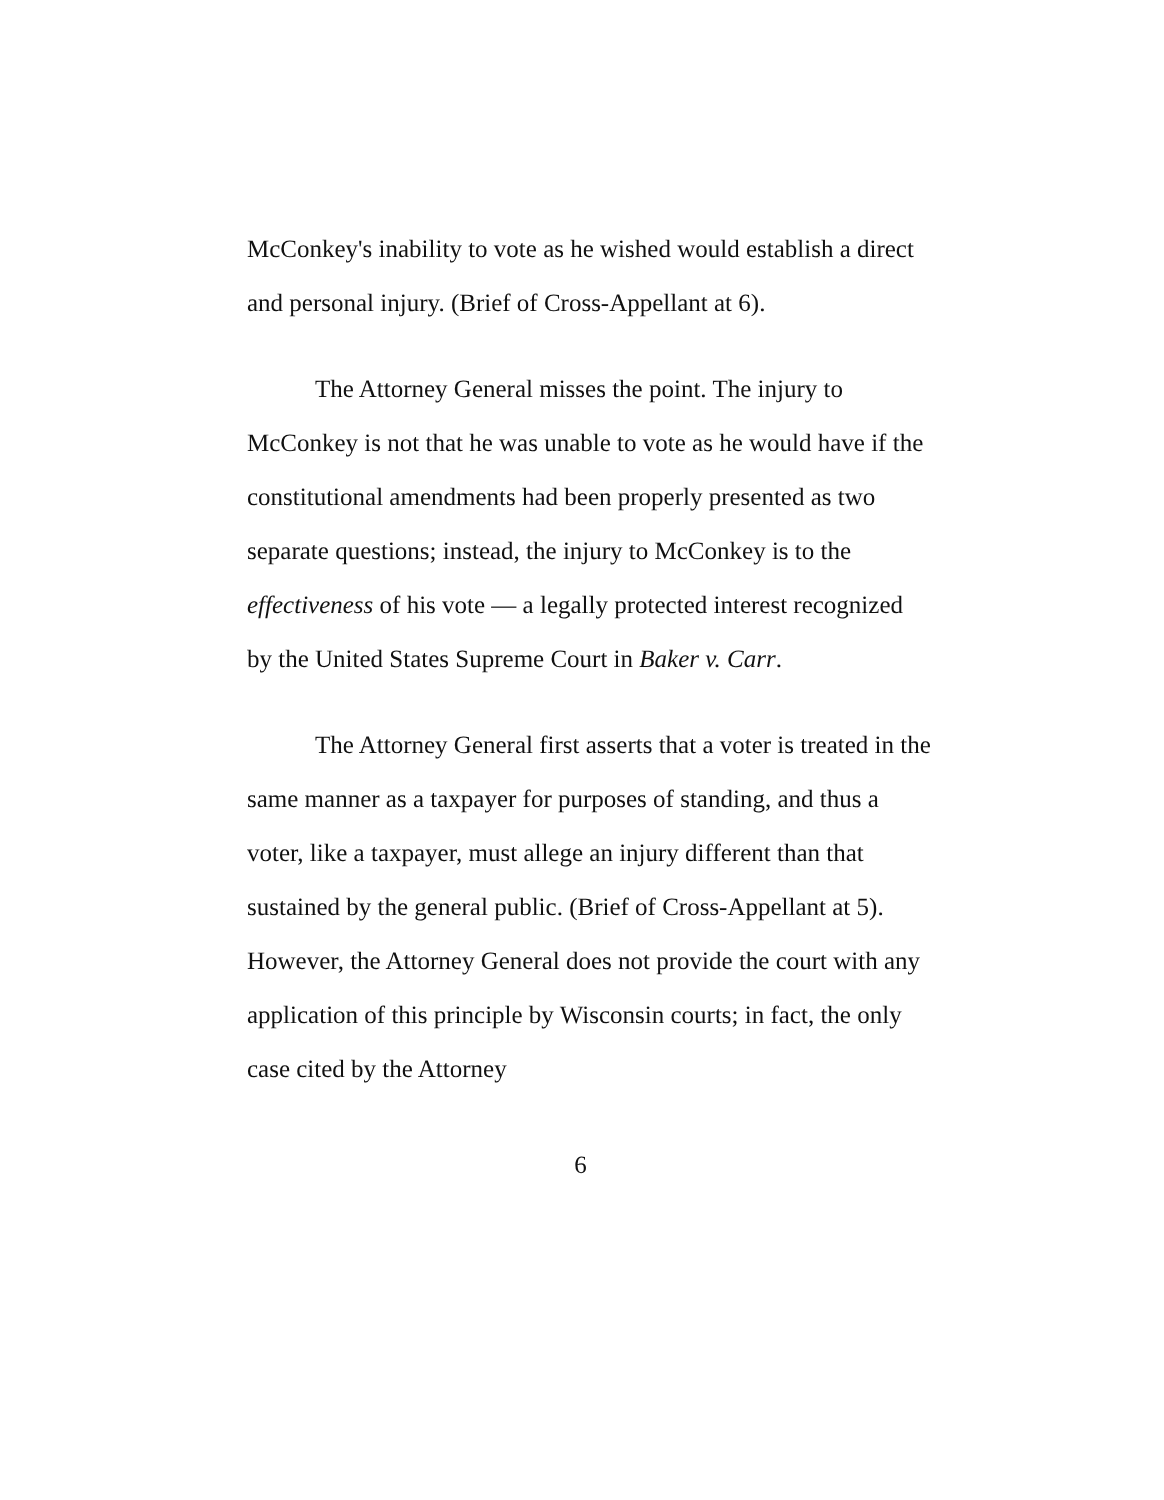McConkey's inability to vote as he wished would establish a direct and personal injury. (Brief of Cross-Appellant at 6).
The Attorney General misses the point. The injury to McConkey is not that he was unable to vote as he would have if the constitutional amendments had been properly presented as two separate questions; instead, the injury to McConkey is to the effectiveness of his vote — a legally protected interest recognized by the United States Supreme Court in Baker v. Carr.
The Attorney General first asserts that a voter is treated in the same manner as a taxpayer for purposes of standing, and thus a voter, like a taxpayer, must allege an injury different than that sustained by the general public. (Brief of Cross-Appellant at 5). However, the Attorney General does not provide the court with any application of this principle by Wisconsin courts; in fact, the only case cited by the Attorney
6